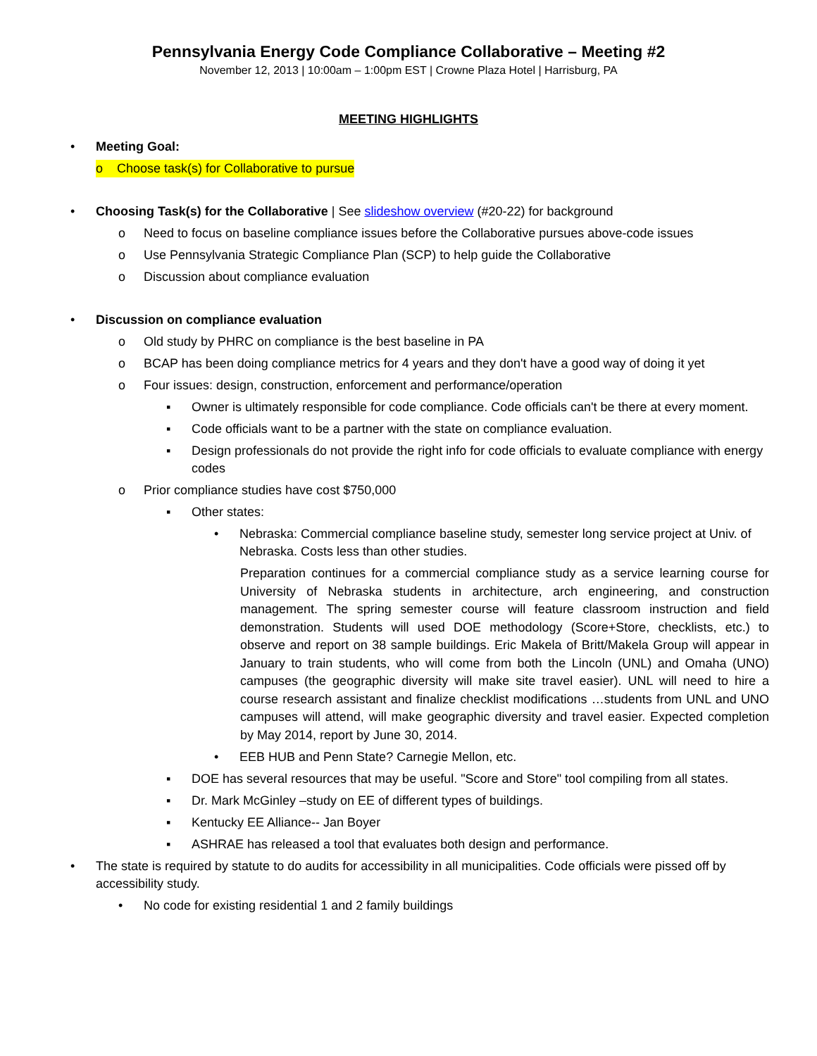Pennsylvania Energy Code Compliance Collaborative – Meeting #2
November 12, 2013 | 10:00am – 1:00pm EST | Crowne Plaza Hotel | Harrisburg, PA
MEETING HIGHLIGHTS
• Meeting Goal:
o Choose task(s) for Collaborative to pursue
• Choosing Task(s) for the Collaborative | See slideshow overview (#20-22) for background
o Need to focus on baseline compliance issues before the Collaborative pursues above-code issues
o Use Pennsylvania Strategic Compliance Plan (SCP) to help guide the Collaborative
o Discussion about compliance evaluation
• Discussion on compliance evaluation
o Old study by PHRC on compliance is the best baseline in PA
o BCAP has been doing compliance metrics for 4 years and they don't have a good way of doing it yet
o Four issues: design, construction, enforcement and performance/operation
▪ Owner is ultimately responsible for code compliance. Code officials can't be there at every moment.
▪ Code officials want to be a partner with the state on compliance evaluation.
▪ Design professionals do not provide the right info for code officials to evaluate compliance with energy codes
o Prior compliance studies have cost $750,000
▪ Other states:
• Nebraska: Commercial compliance baseline study, semester long service project at Univ. of Nebraska. Costs less than other studies.
Preparation continues for a commercial compliance study as a service learning course for University of Nebraska students in architecture, arch engineering, and construction management. The spring semester course will feature classroom instruction and field demonstration. Students will used DOE methodology (Score+Store, checklists, etc.) to observe and report on 38 sample buildings. Eric Makela of Britt/Makela Group will appear in January to train students, who will come from both the Lincoln (UNL) and Omaha (UNO) campuses (the geographic diversity will make site travel easier). UNL will need to hire a course research assistant and finalize checklist modifications …students from UNL and UNO campuses will attend, will make geographic diversity and travel easier. Expected completion by May 2014, report by June 30, 2014.
• EEB HUB and Penn State? Carnegie Mellon, etc.
▪ DOE has several resources that may be useful. "Score and Store" tool compiling from all states.
▪ Dr. Mark McGinley –study on EE of different types of buildings.
▪ Kentucky EE Alliance-- Jan Boyer
▪ ASHRAE has released a tool that evaluates both design and performance.
• The state is required by statute to do audits for accessibility in all municipalities. Code officials were pissed off by accessibility study.
• No code for existing residential 1 and 2 family buildings